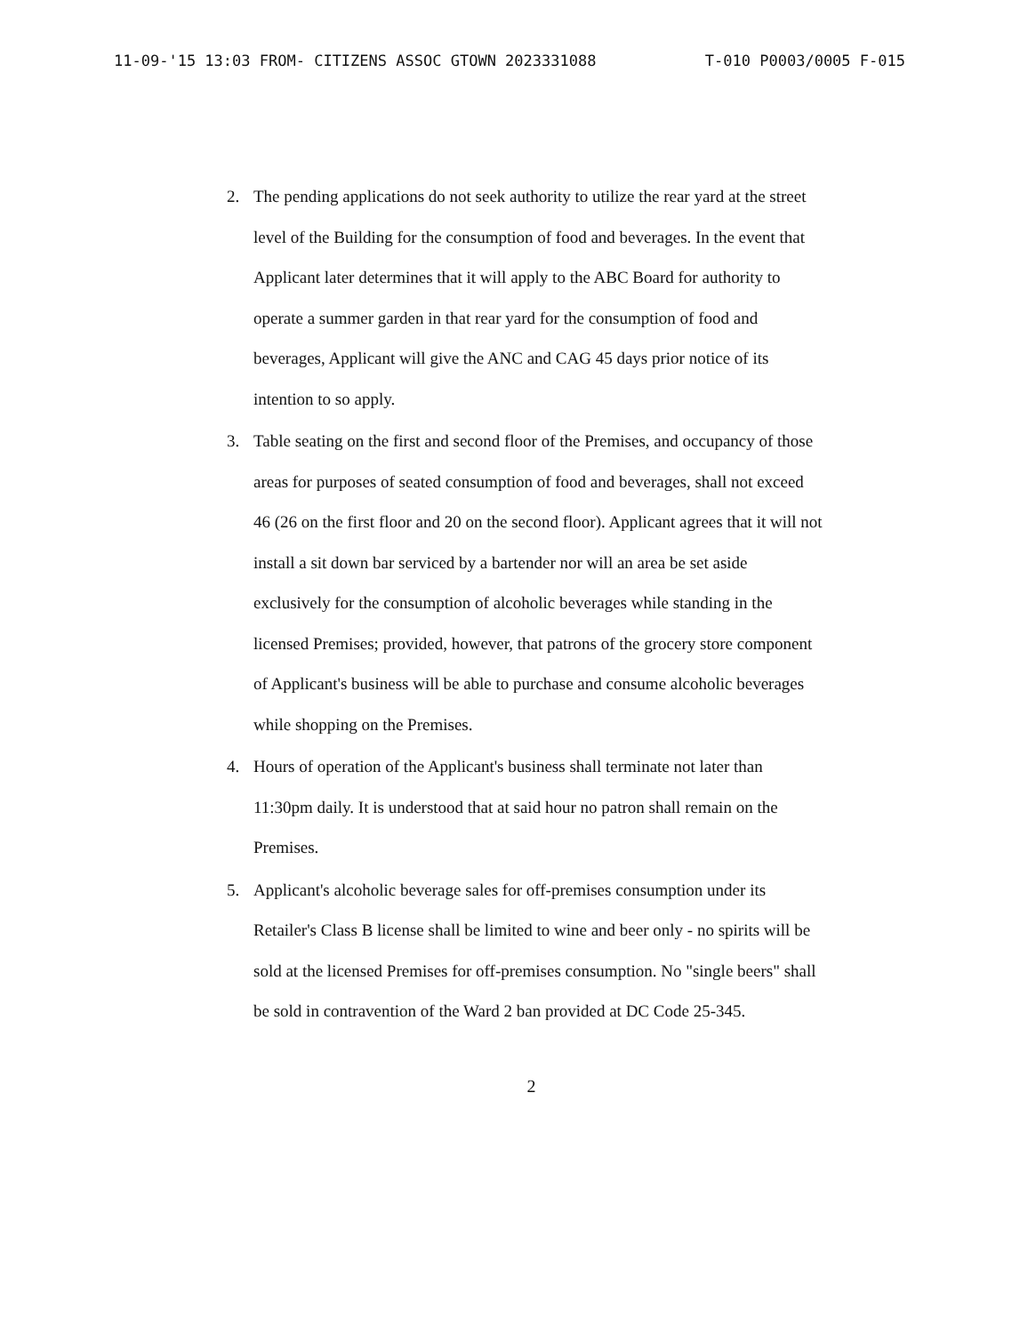11-09-'15 13:03 FROM- CITIZENS ASSOC GTOWN 2023331088 T-010 P0003/0005 F-015
2. The pending applications do not seek authority to utilize the rear yard at the street level of the Building for the consumption of food and beverages. In the event that Applicant later determines that it will apply to the ABC Board for authority to operate a summer garden in that rear yard for the consumption of food and beverages, Applicant will give the ANC and CAG 45 days prior notice of its intention to so apply.
3. Table seating on the first and second floor of the Premises, and occupancy of those areas for purposes of seated consumption of food and beverages, shall not exceed 46 (26 on the first floor and 20 on the second floor). Applicant agrees that it will not install a sit down bar serviced by a bartender nor will an area be set aside exclusively for the consumption of alcoholic beverages while standing in the licensed Premises; provided, however, that patrons of the grocery store component of Applicant's business will be able to purchase and consume alcoholic beverages while shopping on the Premises.
4. Hours of operation of the Applicant's business shall terminate not later than 11:30pm daily. It is understood that at said hour no patron shall remain on the Premises.
5. Applicant's alcoholic beverage sales for off-premises consumption under its Retailer's Class B license shall be limited to wine and beer only - no spirits will be sold at the licensed Premises for off-premises consumption. No "single beers" shall be sold in contravention of the Ward 2 ban provided at DC Code 25-345.
2